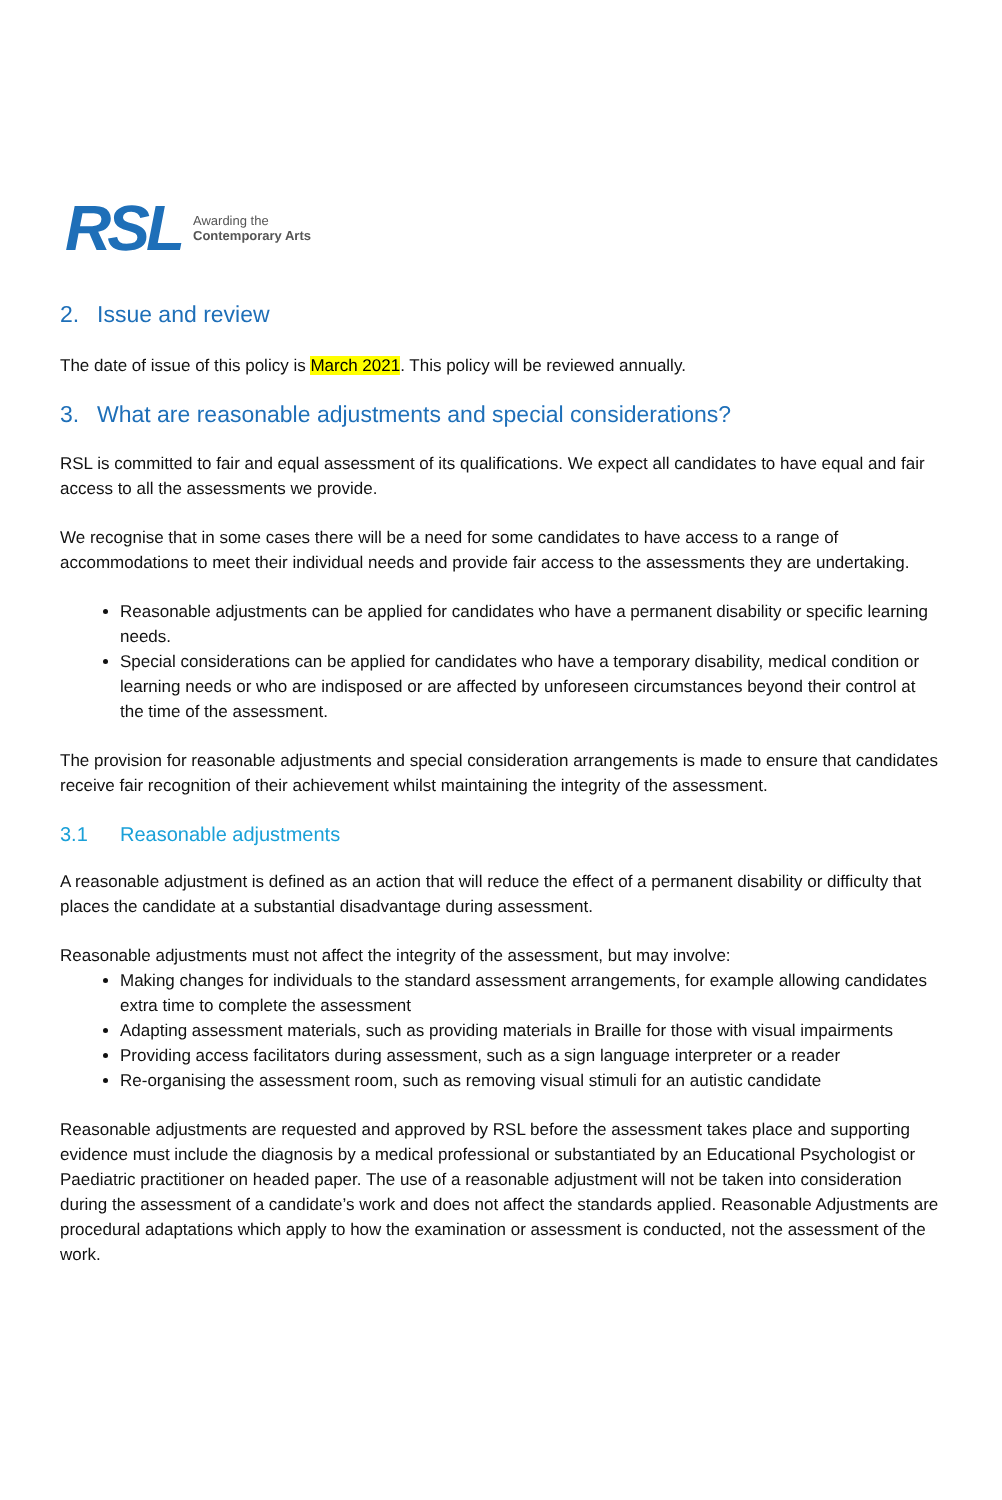RSL Awarding the
Contemporary Arts
2. Issue and review
The date of issue of this policy is March 2021. This policy will be reviewed annually.
3. What are reasonable adjustments and special considerations?
RSL is committed to fair and equal assessment of its qualifications. We expect all candidates to have equal and fair access to all the assessments we provide.
We recognise that in some cases there will be a need for some candidates to have access to a range of accommodations to meet their individual needs and provide fair access to the assessments they are undertaking.
Reasonable adjustments can be applied for candidates who have a permanent disability or specific learning needs.
Special considerations can be applied for candidates who have a temporary disability, medical condition or learning needs or who are indisposed or are affected by unforeseen circumstances beyond their control at the time of the assessment.
The provision for reasonable adjustments and special consideration arrangements is made to ensure that candidates receive fair recognition of their achievement whilst maintaining the integrity of the assessment.
3.1 Reasonable adjustments
A reasonable adjustment is defined as an action that will reduce the effect of a permanent disability or difficulty that places the candidate at a substantial disadvantage during assessment.
Reasonable adjustments must not affect the integrity of the assessment, but may involve:
Making changes for individuals to the standard assessment arrangements, for example allowing candidates extra time to complete the assessment
Adapting assessment materials, such as providing materials in Braille for those with visual impairments
Providing access facilitators during assessment, such as a sign language interpreter or a reader
Re-organising the assessment room, such as removing visual stimuli for an autistic candidate
Reasonable adjustments are requested and approved by RSL before the assessment takes place and supporting evidence must include the diagnosis by a medical professional or substantiated by an Educational Psychologist or Paediatric practitioner on headed paper. The use of a reasonable adjustment will not be taken into consideration during the assessment of a candidate’s work and does not affect the standards applied. Reasonable Adjustments are procedural adaptations which apply to how the examination or assessment is conducted, not the assessment of the work.